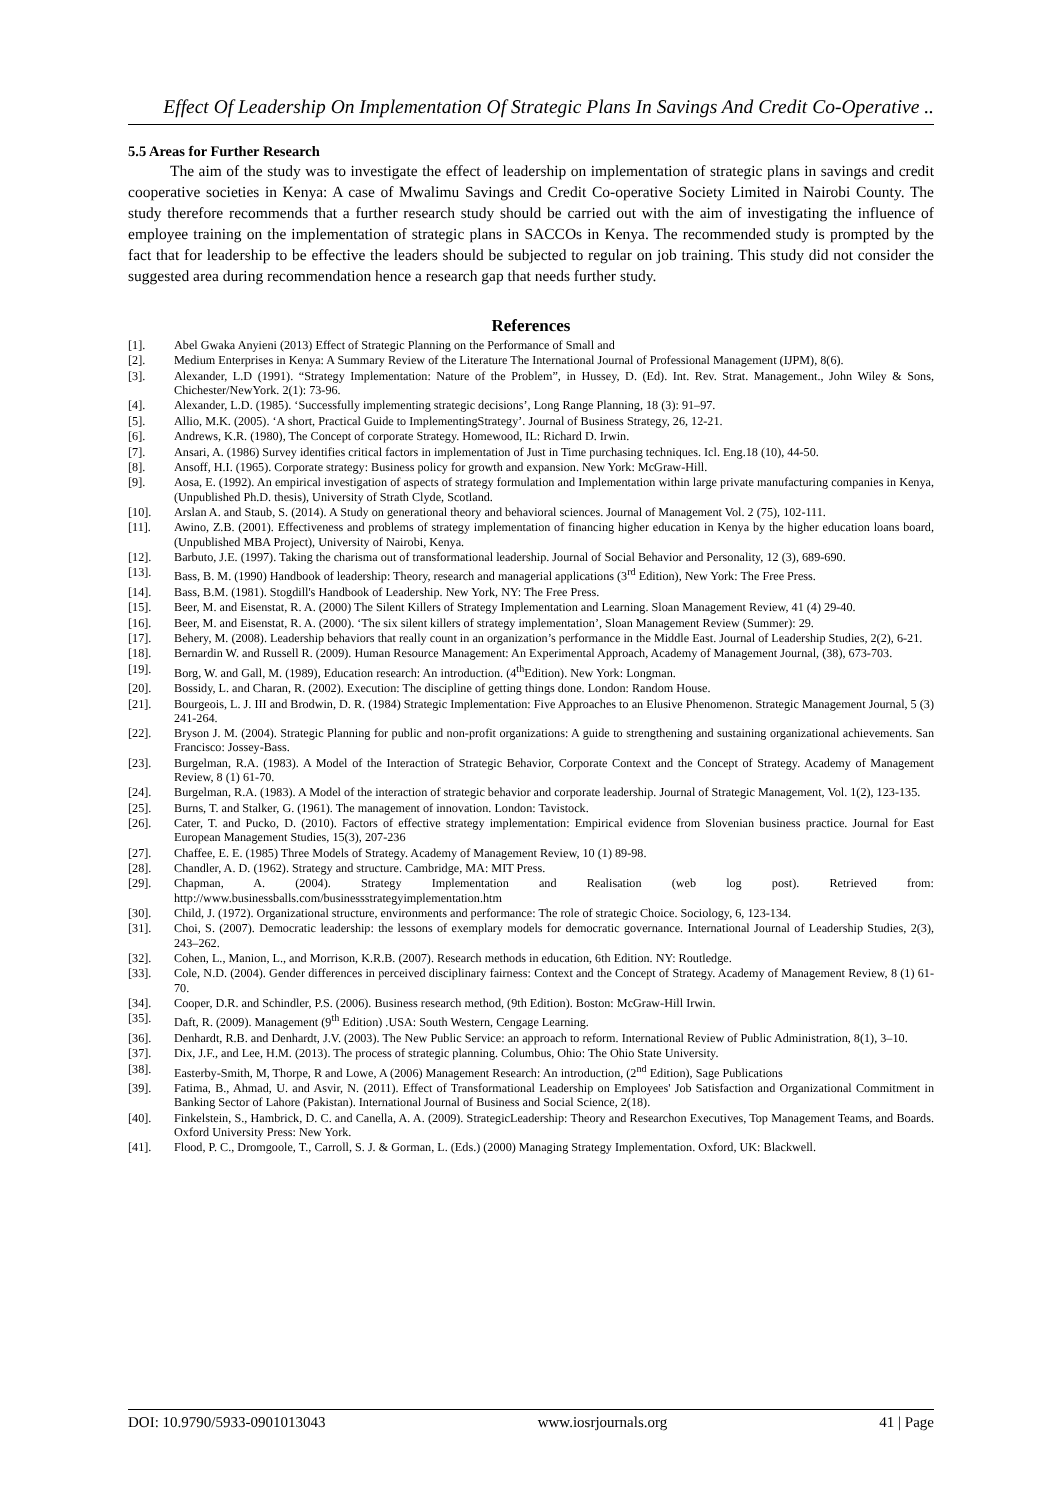Effect Of Leadership On Implementation Of Strategic Plans In Savings And Credit Co-Operative ..
5.5 Areas for Further Research
The aim of the study was to investigate the effect of leadership on implementation of strategic plans in savings and credit cooperative societies in Kenya: A case of Mwalimu Savings and Credit Co-operative Society Limited in Nairobi County. The study therefore recommends that a further research study should be carried out with the aim of investigating the influence of employee training on the implementation of strategic plans in SACCOs in Kenya. The recommended study is prompted by the fact that for leadership to be effective the leaders should be subjected to regular on job training. This study did not consider the suggested area during recommendation hence a research gap that needs further study.
References
[1]. Abel Gwaka Anyieni (2013) Effect of Strategic Planning on the Performance of Small and
[2]. Medium Enterprises in Kenya: A Summary Review of the Literature The International Journal of Professional Management (IJPM), 8(6).
[3]. Alexander, L.D (1991). “Strategy Implementation: Nature of the Problem”, in Hussey, D. (Ed). Int. Rev. Strat. Management., John Wiley & Sons, Chichester/NewYork. 2(1): 73-96.
[4]. Alexander, L.D. (1985). ‘Successfully implementing strategic decisions’, Long Range Planning, 18 (3): 91–97.
[5]. Allio, M.K. (2005). ‘A short, Practical Guide to ImplementingStrategy’. Journal of Business Strategy, 26, 12-21.
[6]. Andrews, K.R. (1980), The Concept of corporate Strategy. Homewood, IL: Richard D. Irwin.
[7]. Ansari, A. (1986) Survey identifies critical factors in implementation of Just in Time purchasing techniques. Icl. Eng.18 (10), 44-50.
[8]. Ansoff, H.I. (1965). Corporate strategy: Business policy for growth and expansion. New York: McGraw-Hill.
[9]. Aosa, E. (1992). An empirical investigation of aspects of strategy formulation and Implementation within large private manufacturing companies in Kenya, (Unpublished Ph.D. thesis), University of Strath Clyde, Scotland.
[10]. Arslan A. and Staub, S. (2014). A Study on generational theory and behavioral sciences. Journal of Management Vol. 2 (75), 102-111.
[11]. Awino, Z.B. (2001). Effectiveness and problems of strategy implementation of financing higher education in Kenya by the higher education loans board, (Unpublished MBA Project), University of Nairobi, Kenya.
[12]. Barbuto, J.E. (1997). Taking the charisma out of transformational leadership. Journal of Social Behavior and Personality, 12 (3), 689-690.
[13]. Bass, B. M. (1990) Handbook of leadership: Theory, research and managerial applications (3<sup>rd</sup> Edition), New York: The Free Press.
[14]. Bass, B.M. (1981). Stogdill's Handbook of Leadership. New York, NY: The Free Press.
[15]. Beer, M. and Eisenstat, R. A. (2000) The Silent Killers of Strategy Implementation and Learning. Sloan Management Review, 41 (4) 29-40.
[16]. Beer, M. and Eisenstat, R. A. (2000). ‘The six silent killers of strategy implementation’, Sloan Management Review (Summer): 29.
[17]. Behery, M. (2008). Leadership behaviors that really count in an organization’s performance in the Middle East. Journal of Leadership Studies, 2(2), 6-21.
[18]. Bernardin W. and Russell R. (2009). Human Resource Management: An Experimental Approach, Academy of Management Journal, (38), 673-703.
[19]. Borg, W. and Gall, M. (1989), Education research: An introduction. (4<sup>th</sup>Edition). New York: Longman.
[20]. Bossidy, L. and Charan, R. (2002). Execution: The discipline of getting things done. London: Random House.
[21]. Bourgeois, L. J. III and Brodwin, D. R. (1984) Strategic Implementation: Five Approaches to an Elusive Phenomenon. Strategic Management Journal, 5 (3) 241-264.
[22]. Bryson J. M. (2004). Strategic Planning for public and non-profit organizations: A guide to strengthening and sustaining organizational achievements. San Francisco: Jossey-Bass.
[23]. Burgelman, R.A. (1983). A Model of the Interaction of Strategic Behavior, Corporate Context and the Concept of Strategy. Academy of Management Review, 8 (1) 61-70.
[24]. Burgelman, R.A. (1983). A Model of the interaction of strategic behavior and corporate leadership. Journal of Strategic Management, Vol. 1(2), 123-135.
[25]. Burns, T. and Stalker, G. (1961). The management of innovation. London: Tavistock.
[26]. Cater, T. and Pucko, D. (2010). Factors of effective strategy implementation: Empirical evidence from Slovenian business practice. Journal for East European Management Studies, 15(3), 207-236
[27]. Chaffee, E. E. (1985) Three Models of Strategy. Academy of Management Review, 10 (1) 89-98.
[28]. Chandler, A. D. (1962). Strategy and structure. Cambridge, MA: MIT Press.
[29]. Chapman, A. (2004). Strategy Implementation and Realisation (web log post). Retrieved from: http://www.businessballs.com/businessstrategyimplementation.htm
[30]. Child, J. (1972). Organizational structure, environments and performance: The role of strategic Choice. Sociology, 6, 123-134.
[31]. Choi, S. (2007). Democratic leadership: the lessons of exemplary models for democratic governance. International Journal of Leadership Studies, 2(3), 243–262.
[32]. Cohen, L., Manion, L., and Morrison, K.R.B. (2007). Research methods in education, 6th Edition. NY: Routledge.
[33]. Cole, N.D. (2004). Gender differences in perceived disciplinary fairness: Context and the Concept of Strategy. Academy of Management Review, 8 (1) 61-70.
[34]. Cooper, D.R. and Schindler, P.S. (2006). Business research method, (9th Edition). Boston: McGraw-Hill Irwin.
[35]. Daft, R. (2009). Management (9<sup>th</sup> Edition) .USA: South Western, Cengage Learning.
[36]. Denhardt, R.B. and Denhardt, J.V. (2003). The New Public Service: an approach to reform. International Review of Public Administration, 8(1), 3–10.
[37]. Dix, J.F., and Lee, H.M. (2013). The process of strategic planning. Columbus, Ohio: The Ohio State University.
[38]. Easterby-Smith, M, Thorpe, R and Lowe, A (2006) Management Research: An introduction, (2<sup>nd</sup> Edition), Sage Publications
[39]. Fatima, B., Ahmad, U. and Asvir, N. (2011). Effect of Transformational Leadership on Employees' Job Satisfaction and Organizational Commitment in Banking Sector of Lahore (Pakistan). International Journal of Business and Social Science, 2(18).
[40]. Finkelstein, S., Hambrick, D. C. and Canella, A. A. (2009). StrategicLeadership: Theory and Researchon Executives, Top Management Teams, and Boards. Oxford University Press: New York.
[41]. Flood, P. C., Dromgoole, T., Carroll, S. J. & Gorman, L. (Eds.) (2000) Managing Strategy Implementation. Oxford, UK: Blackwell.
DOI: 10.9790/5933-0901013043 www.iosrjournals.org 41 | Page